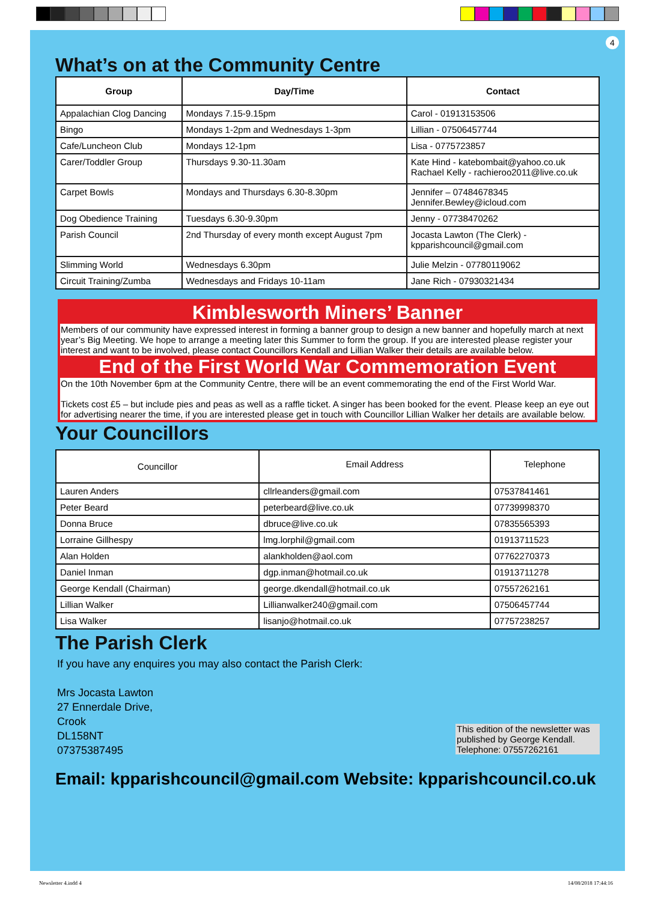4
What’s on at the Community Centre
| Group | Day/Time | Contact |
| --- | --- | --- |
| Appalachian Clog Dancing | Mondays 7.15-9.15pm | Carol - 01913153506 |
| Bingo | Mondays 1-2pm and Wednesdays 1-3pm | Lillian - 07506457744 |
| Cafe/Luncheon Club | Mondays 12-1pm | Lisa - 0775723857 |
| Carer/Toddler Group | Thursdays 9.30-11.30am | Kate Hind - katebombait@yahoo.co.uk Rachael Kelly - rachieroo2011@live.co.uk |
| Carpet Bowls | Mondays and Thursdays 6.30-8.30pm | Jennifer – 07484678345 Jennifer.Bewley@icloud.com |
| Dog Obedience Training | Tuesdays 6.30-9.30pm | Jenny - 07738470262 |
| Parish Council | 2nd Thursday of every month except August 7pm | Jocasta Lawton (The Clerk) - kpparishcouncil@gmail.com |
| Slimming World | Wednesdays 6.30pm | Julie Melzin - 07780119062 |
| Circuit Training/Zumba | Wednesdays and Fridays 10-11am | Jane Rich - 07930321434 |
Kimblesworth Miners’ Banner
Members of our community have expressed interest in forming a banner group to design a new banner and hopefully march at next year’s Big Meeting. We hope to arrange a meeting later this Summer to form the group. If you are interested please register your interest and want to be involved, please contact Councillors Kendall and Lillian Walker their details are available below.
End of the First World War Commemoration Event
On the 10th November 6pm at the Community Centre, there will be an event commemorating the end of the First World War.
Tickets cost £5 – but include pies and peas as well as a raffle ticket. A singer has been booked for the event. Please keep an eye out for advertising nearer the time, if you are interested please get in touch with Councillor Lillian Walker her details are available below.
Your Councillors
| Councillor | Email Address | Telephone |
| --- | --- | --- |
| Lauren Anders | cllrleanders@gmail.com | 07537841461 |
| Peter Beard | peterbeard@live.co.uk | 07739998370 |
| Donna Bruce | dbruce@live.co.uk | 07835565393 |
| Lorraine Gillhespy | lmg.lorphil@gmail.com | 01913711523 |
| Alan Holden | alankholden@aol.com | 07762270373 |
| Daniel Inman | dgp.inman@hotmail.co.uk | 01913711278 |
| George Kendall (Chairman) | george.dkendall@hotmail.co.uk | 07557262161 |
| Lillian Walker | Lillianwalker240@gmail.com | 07506457744 |
| Lisa Walker | lisanjo@hotmail.co.uk | 07757238257 |
The Parish Clerk
If you have any enquires you may also contact the Parish Clerk:
Mrs Jocasta Lawton
27 Ennerdale Drive,
Crook
DL158NT
07375387495
This edition of the newsletter was published by George Kendall. Telephone: 07557262161
Email: kpparishcouncil@gmail.com Website: kpparishcouncil.co.uk
Newsletter 4.indd 4 14/08/2018 17:44:16